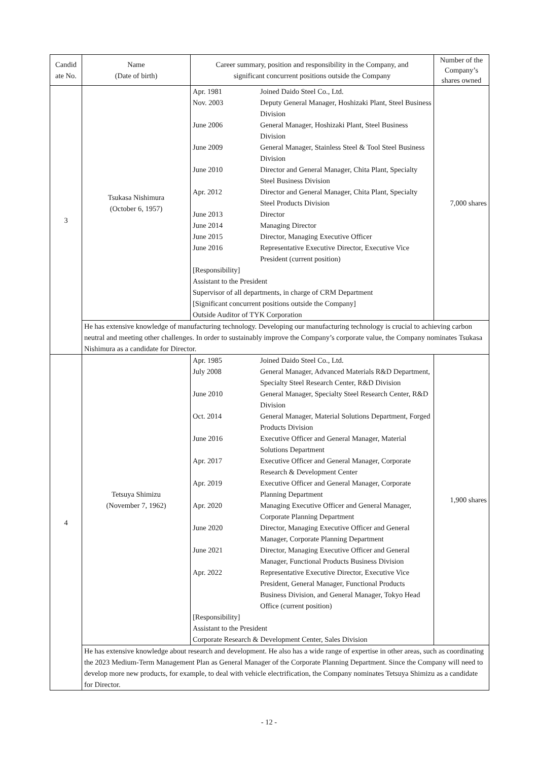| Candid ate No. | Name (Date of birth) | Career summary, position and responsibility in the Company, and significant concurrent positions outside the Company | Number of the Company’s shares owned |
| --- | --- | --- | --- |
| 3 | Tsukasa Nishimura (October 6, 1957) | / Apr. 1981 / Joined Daido Steel Co., Ltd. / / Nov. 2003 / Deputy General Manager, Hoshizaki Plant, Steel Business Division / / June 2006 / General Manager, Hoshizaki Plant, Steel Business Division / / June 2009 / General Manager, Stainless Steel & Tool Steel Business Division / / June 2010 / Director and General Manager, Chita Plant, Specialty Steel Business Division / / Apr. 2012 / Director and General Manager, Chita Plant, Specialty Steel Products Division / / June 2013 / Director / / June 2014 / Managing Director / / June 2015 / Director, Managing Executive Officer / / June 2016 / Representative Executive Director, Executive Vice President (current position) / / [Responsibility] Assistant to the President Supervisor of all departments, in charge of CRM Department [Significant concurrent positions outside the Company] Outside Auditor of TYK Corporation / / | 7,000 shares |
| | He has extensive knowledge of manufacturing technology. Developing our manufacturing technology is crucial to achieving carbon neutral and meeting other challenges. In order to sustainably improve the Company’s corporate value, the Company nominates Tsukasa Nishimura as a candidate for Director. | | |
| 4 | Tetsuya Shimizu (November 7, 1962) | / Apr. 1985 / Joined Daido Steel Co., Ltd. / / July 2008 / General Manager, Advanced Materials R&D Department, Specialty Steel Research Center, R&D Division / / June 2010 / General Manager, Specialty Steel Research Center, R&D Division / / Oct. 2014 / General Manager, Material Solutions Department, Forged Products Division / / June 2016 / Executive Officer and General Manager, Material Solutions Department / / Apr. 2017 / Executive Officer and General Manager, Corporate Research & Development Center / / Apr. 2019 / Executive Officer and General Manager, Corporate Planning Department / / Apr. 2020 / Managing Executive Officer and General Manager, Corporate Planning Department / / June 2020 / Director, Managing Executive Officer and General Manager, Corporate Planning Department / / June 2021 / Director, Managing Executive Officer and General Manager, Functional Products Business Division / / Apr. 2022 / Representative Executive Director, Executive Vice President, General Manager, Functional Products Business Division, and General Manager, Tokyo Head Office (current position) / / [Responsibility] Assistant to the President Corporate Research & Development Center, Sales Division / / | 1,900 shares |
| | He has extensive knowledge about research and development. He also has a wide range of expertise in other areas, such as coordinating the 2023 Medium-Term Management Plan as General Manager of the Corporate Planning Department. Since the Company will need to develop more new products, for example, to deal with vehicle electrification, the Company nominates Tetsuya Shimizu as a candidate for Director. | | |
- 12 -